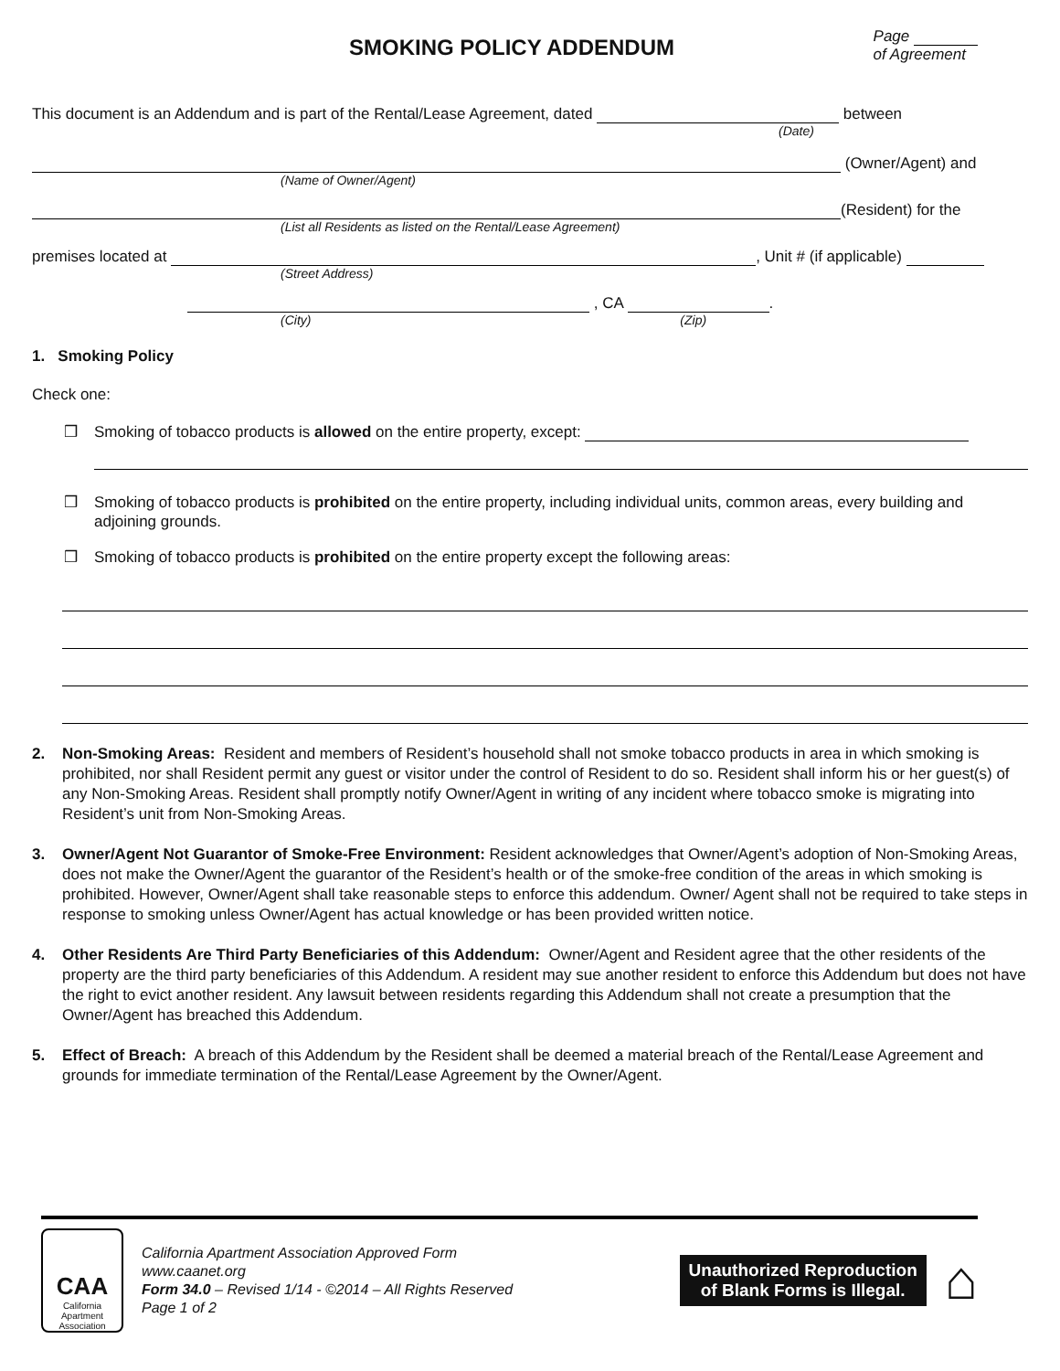SMOKING POLICY ADDENDUM
Page
of Agreement
This document is an Addendum and is part of the Rental/Lease Agreement, dated between
(Date)
(Owner/Agent) and
(Name of Owner/Agent)
(Resident) for the
(List all Residents as listed on the Rental/Lease Agreement)
premises located at , Unit # (if applicable)
(Street Address)
, CA .
(City) (Zip)
1. Smoking Policy
Check one:
❒ Smoking of tobacco products is allowed on the entire property, except:
❒ Smoking of tobacco products is prohibited on the entire property, including individual units, common areas, every building and adjoining grounds.
❒ Smoking of tobacco products is prohibited on the entire property except the following areas:
2. Non-Smoking Areas: Resident and members of Resident’s household shall not smoke tobacco products in area in which smoking is prohibited, nor shall Resident permit any guest or visitor under the control of Resident to do so. Resident shall inform his or her guest(s) of any Non-Smoking Areas. Resident shall promptly notify Owner/Agent in writing of any incident where tobacco smoke is migrating into Resident’s unit from Non-Smoking Areas.
3. Owner/Agent Not Guarantor of Smoke-Free Environment: Resident acknowledges that Owner/Agent’s adoption of Non-Smoking Areas, does not make the Owner/Agent the guarantor of the Resident’s health or of the smoke-free condition of the areas in which smoking is prohibited. However, Owner/Agent shall take reasonable steps to enforce this addendum. Owner/ Agent shall not be required to take steps in response to smoking unless Owner/Agent has actual knowledge or has been provided written notice.
4. Other Residents Are Third Party Beneficiaries of this Addendum: Owner/Agent and Resident agree that the other residents of the property are the third party beneficiaries of this Addendum. A resident may sue another resident to enforce this Addendum but does not have the right to evict another resident. Any lawsuit between residents regarding this Addendum shall not create a presumption that the Owner/Agent has breached this Addendum.
5. Effect of Breach: A breach of this Addendum by the Resident shall be deemed a material breach of the Rental/Lease Agreement and grounds for immediate termination of the Rental/Lease Agreement by the Owner/Agent.
CAA
California Apartment Association
California Apartment Association Approved Form
www.caanet.org
Form 34.0 – Revised 1/14 - ©2014 – All Rights Reserved
Page 1 of 2
Unauthorized Reproduction
of Blank Forms is Illegal.
⌂